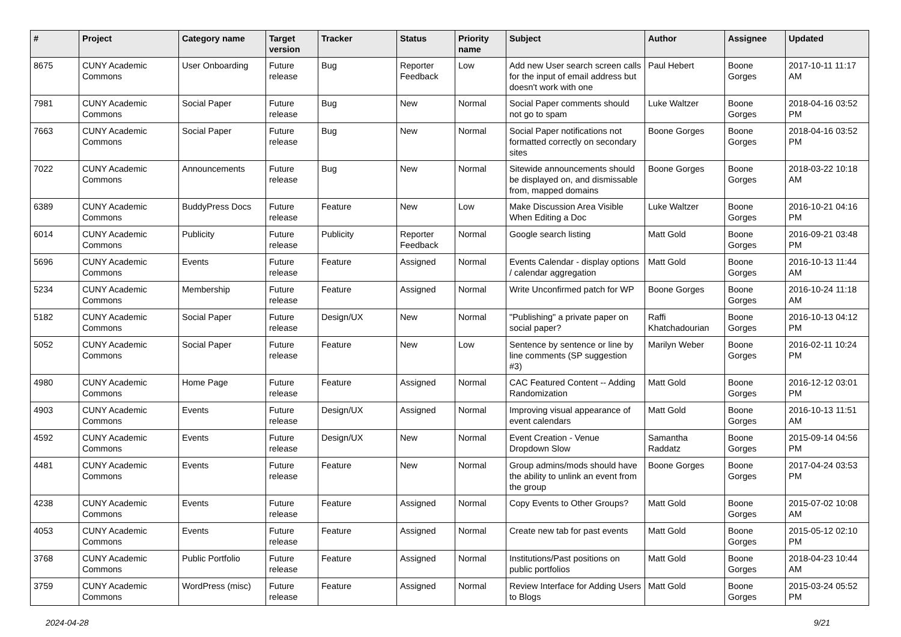| # | Project | Category name | Target version | Tracker | Status | Priority name | Subject | Author | Assignee | Updated |
| --- | --- | --- | --- | --- | --- | --- | --- | --- | --- | --- |
| 8675 | CUNY Academic Commons | User Onboarding | Future release | Bug | Reporter Feedback | Low | Add new User search screen calls for the input of email address but doesn't work with one | Paul Hebert | Boone Gorges | 2017-10-11 11:17 AM |
| 7981 | CUNY Academic Commons | Social Paper | Future release | Bug | New | Normal | Social Paper comments should not go to spam | Luke Waltzer | Boone Gorges | 2018-04-16 03:52 PM |
| 7663 | CUNY Academic Commons | Social Paper | Future release | Bug | New | Normal | Social Paper notifications not formatted correctly on secondary sites | Boone Gorges | Boone Gorges | 2018-04-16 03:52 PM |
| 7022 | CUNY Academic Commons | Announcements | Future release | Bug | New | Normal | Sitewide announcements should be displayed on, and dismissable from, mapped domains | Boone Gorges | Boone Gorges | 2018-03-22 10:18 AM |
| 6389 | CUNY Academic Commons | BuddyPress Docs | Future release | Feature | New | Low | Make Discussion Area Visible When Editing a Doc | Luke Waltzer | Boone Gorges | 2016-10-21 04:16 PM |
| 6014 | CUNY Academic Commons | Publicity | Future release | Publicity | Reporter Feedback | Normal | Google search listing | Matt Gold | Boone Gorges | 2016-09-21 03:48 PM |
| 5696 | CUNY Academic Commons | Events | Future release | Feature | Assigned | Normal | Events Calendar - display options / calendar aggregation | Matt Gold | Boone Gorges | 2016-10-13 11:44 AM |
| 5234 | CUNY Academic Commons | Membership | Future release | Feature | Assigned | Normal | Write Unconfirmed patch for WP | Boone Gorges | Boone Gorges | 2016-10-24 11:18 AM |
| 5182 | CUNY Academic Commons | Social Paper | Future release | Design/UX | New | Normal | "Publishing" a private paper on social paper? | Raffi Khatchadourian | Boone Gorges | 2016-10-13 04:12 PM |
| 5052 | CUNY Academic Commons | Social Paper | Future release | Feature | New | Low | Sentence by sentence or line by line comments (SP suggestion #3) | Marilyn Weber | Boone Gorges | 2016-02-11 10:24 PM |
| 4980 | CUNY Academic Commons | Home Page | Future release | Feature | Assigned | Normal | CAC Featured Content -- Adding Randomization | Matt Gold | Boone Gorges | 2016-12-12 03:01 PM |
| 4903 | CUNY Academic Commons | Events | Future release | Design/UX | Assigned | Normal | Improving visual appearance of event calendars | Matt Gold | Boone Gorges | 2016-10-13 11:51 AM |
| 4592 | CUNY Academic Commons | Events | Future release | Design/UX | New | Normal | Event Creation - Venue Dropdown Slow | Samantha Raddatz | Boone Gorges | 2015-09-14 04:56 PM |
| 4481 | CUNY Academic Commons | Events | Future release | Feature | New | Normal | Group admins/mods should have the ability to unlink an event from the group | Boone Gorges | Boone Gorges | 2017-04-24 03:53 PM |
| 4238 | CUNY Academic Commons | Events | Future release | Feature | Assigned | Normal | Copy Events to Other Groups? | Matt Gold | Boone Gorges | 2015-07-02 10:08 AM |
| 4053 | CUNY Academic Commons | Events | Future release | Feature | Assigned | Normal | Create new tab for past events | Matt Gold | Boone Gorges | 2015-05-12 02:10 PM |
| 3768 | CUNY Academic Commons | Public Portfolio | Future release | Feature | Assigned | Normal | Institutions/Past positions on public portfolios | Matt Gold | Boone Gorges | 2018-04-23 10:44 AM |
| 3759 | CUNY Academic Commons | WordPress (misc) | Future release | Feature | Assigned | Normal | Review Interface for Adding Users to Blogs | Matt Gold | Boone Gorges | 2015-03-24 05:52 PM |
2024-04-28 9/21